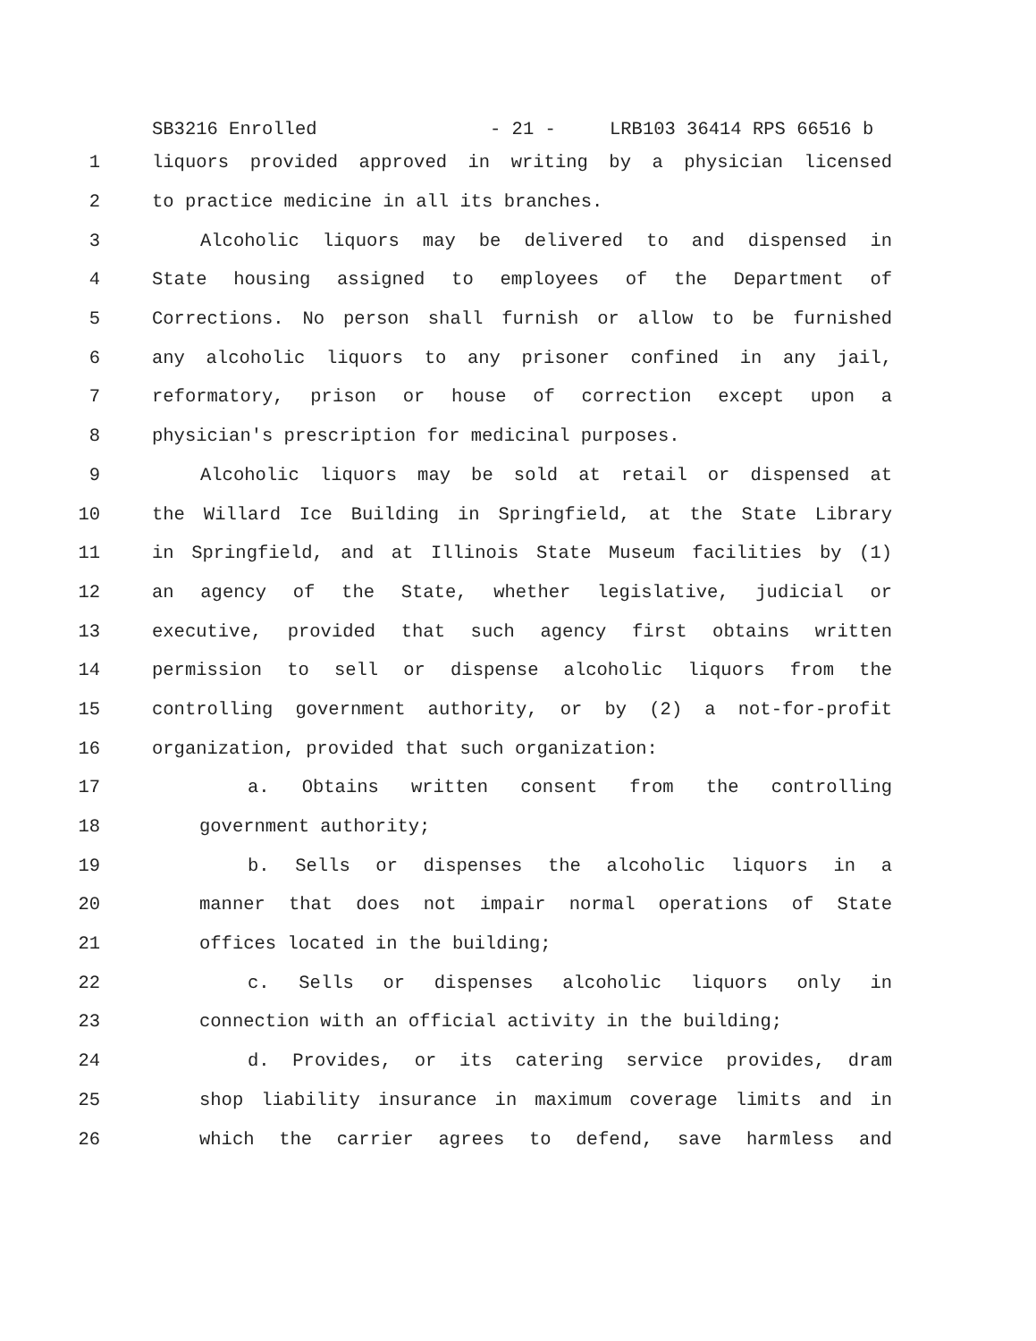SB3216 Enrolled - 21 - LRB103 36414 RPS 66516 b
1 liquors provided approved in writing by a physician licensed
2 to practice medicine in all its branches.
3 Alcoholic liquors may be delivered to and dispensed in
4 State housing assigned to employees of the Department of
5 Corrections. No person shall furnish or allow to be furnished
6 any alcoholic liquors to any prisoner confined in any jail,
7 reformatory, prison or house of correction except upon a
8 physician's prescription for medicinal purposes.
9 Alcoholic liquors may be sold at retail or dispensed at
10 the Willard Ice Building in Springfield, at the State Library
11 in Springfield, and at Illinois State Museum facilities by (1)
12 an agency of the State, whether legislative, judicial or
13 executive, provided that such agency first obtains written
14 permission to sell or dispense alcoholic liquors from the
15 controlling government authority, or by (2) a not-for-profit
16 organization, provided that such organization:
17 a. Obtains written consent from the controlling
18 government authority;
19 b. Sells or dispenses the alcoholic liquors in a
20 manner that does not impair normal operations of State
21 offices located in the building;
22 c. Sells or dispenses alcoholic liquors only in
23 connection with an official activity in the building;
24 d. Provides, or its catering service provides, dram
25 shop liability insurance in maximum coverage limits and in
26 which the carrier agrees to defend, save harmless and